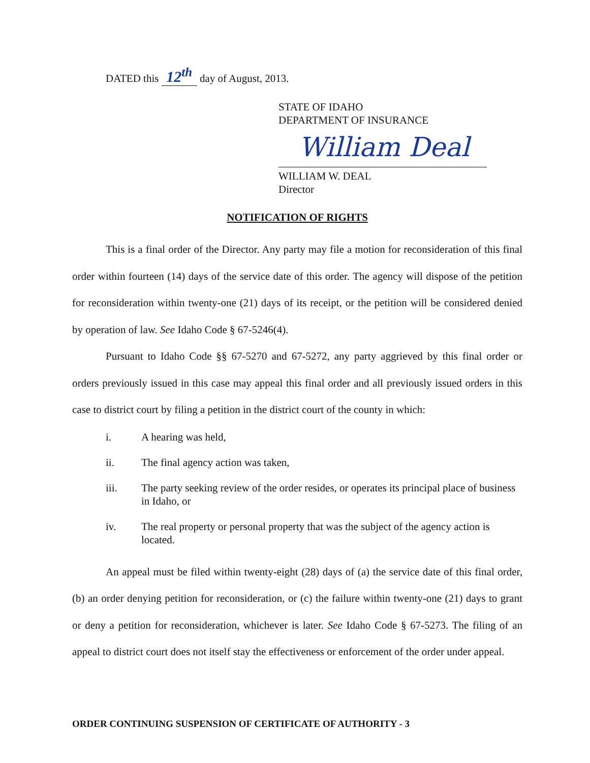DATED this 12<sup>th</sup> day of August, 2013.
STATE OF IDAHO
DEPARTMENT OF INSURANCE
William Deal
WILLIAM W. DEAL
Director
NOTIFICATION OF RIGHTS
This is a final order of the Director. Any party may file a motion for reconsideration of this final order within fourteen (14) days of the service date of this order. The agency will dispose of the petition for reconsideration within twenty-one (21) days of its receipt, or the petition will be considered denied by operation of law. See Idaho Code § 67-5246(4).
Pursuant to Idaho Code §§ 67-5270 and 67-5272, any party aggrieved by this final order or orders previously issued in this case may appeal this final order and all previously issued orders in this case to district court by filing a petition in the district court of the county in which:
i. A hearing was held,
ii. The final agency action was taken,
iii. The party seeking review of the order resides, or operates its principal place of business in Idaho, or
iv. The real property or personal property that was the subject of the agency action is located.
An appeal must be filed within twenty-eight (28) days of (a) the service date of this final order, (b) an order denying petition for reconsideration, or (c) the failure within twenty-one (21) days to grant or deny a petition for reconsideration, whichever is later. See Idaho Code § 67-5273. The filing of an appeal to district court does not itself stay the effectiveness or enforcement of the order under appeal.
ORDER CONTINUING SUSPENSION OF CERTIFICATE OF AUTHORITY - 3